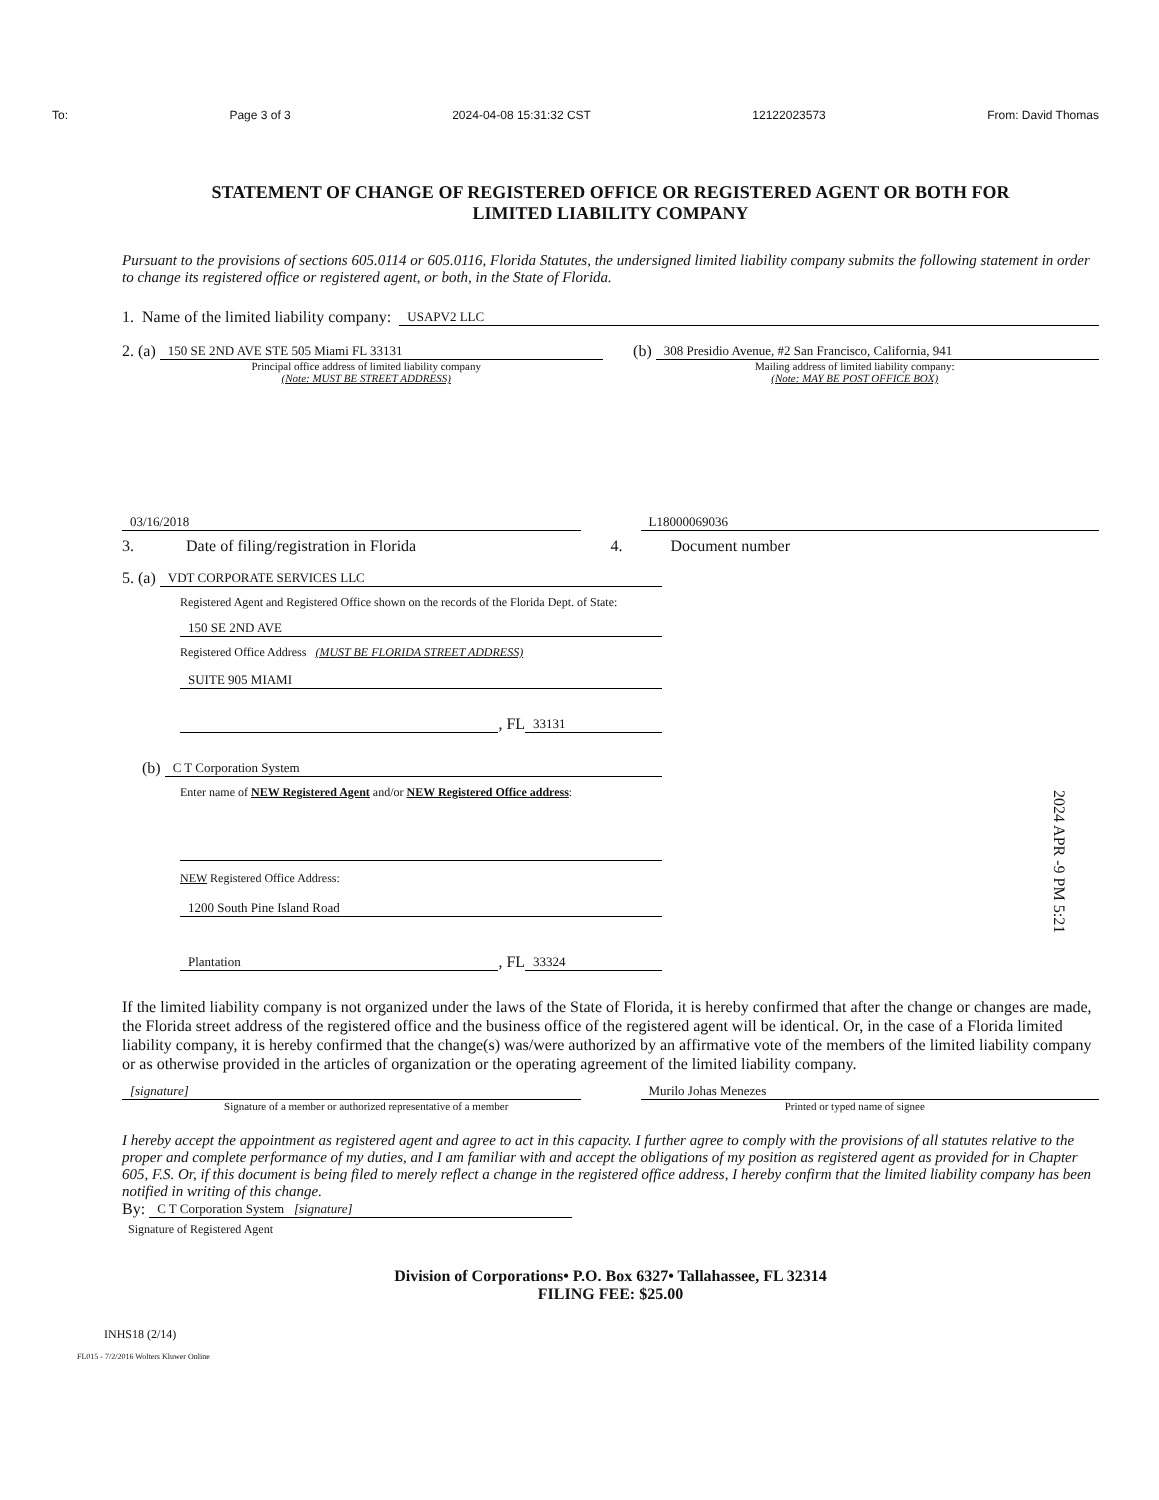To: Page 3 of 3 2024-04-08 15:31:32 CST 12122023573 From: David Thomas
STATEMENT OF CHANGE OF REGISTERED OFFICE OR REGISTERED AGENT OR BOTH FOR
LIMITED LIABILITY COMPANY
Pursuant to the provisions of sections 605.0114 or 605.0116, Florida Statutes, the undersigned limited liability company submits the following statement in order to change its registered office or registered agent, or both, in the State of Florida.
1. Name of the limited liability company: USAPV2 LLC
2. (a) 150 SE 2ND AVE STE 505 Miami FL 33131 (b) 308 Presidio Avenue, #2 San Francisco, California, 941
Principal office address of limited liability company
(Note: MUST BE STREET ADDRESS)
Mailing address of limited liability company:
(Note: MAY BE POST OFFICE BOX)
03/16/2018 L18000069036
3. Date of filing/registration in Florida 4. Document number
5. (a) VDT CORPORATE SERVICES LLC
Registered Agent and Registered Office shown on the records of the Florida Dept. of State:
150 SE 2ND AVE
Registered Office Address (MUST BE FLORIDA STREET ADDRESS)
SUITE 905 MIAMI
, FL 33131
(b) C T Corporation System
Enter name of NEW Registered Agent and/or NEW Registered Office address:
NEW Registered Office Address:
1200 South Pine Island Road
Plantation, FL 33324
2024 APR -9 PM 5:21
If the limited liability company is not organized under the laws of the State of Florida, it is hereby confirmed that after the change or changes are made, the Florida street address of the registered office and the business office of the registered agent will be identical. Or, in the case of a Florida limited liability company, it is hereby confirmed that the change(s) was/were authorized by an affirmative vote of the members of the limited liability company or as otherwise provided in the articles of organization or the operating agreement of the limited liability company.
[signature] Murilo Johas Menezes
Signature of a member or authorized representative of a member Printed or typed name of signee
I hereby accept the appointment as registered agent and agree to act in this capacity. I further agree to comply with the provisions of all statutes relative to the proper and complete performance of my duties, and I am familiar with and accept the obligations of my position as registered agent as provided for in Chapter 605, F.S. Or, if this document is being filed to merely reflect a change in the registered office address, I hereby confirm that the limited liability company has been notified in writing of this change.
By: C T Corporation System [signature]
Signature of Registered Agent
Division of Corporations• P.O. Box 6327• Tallahassee, FL 32314
FILING FEE: $25.00
INHS18 (2/14)
FL015 - 7/2/2016 Wolters Kluwer Online